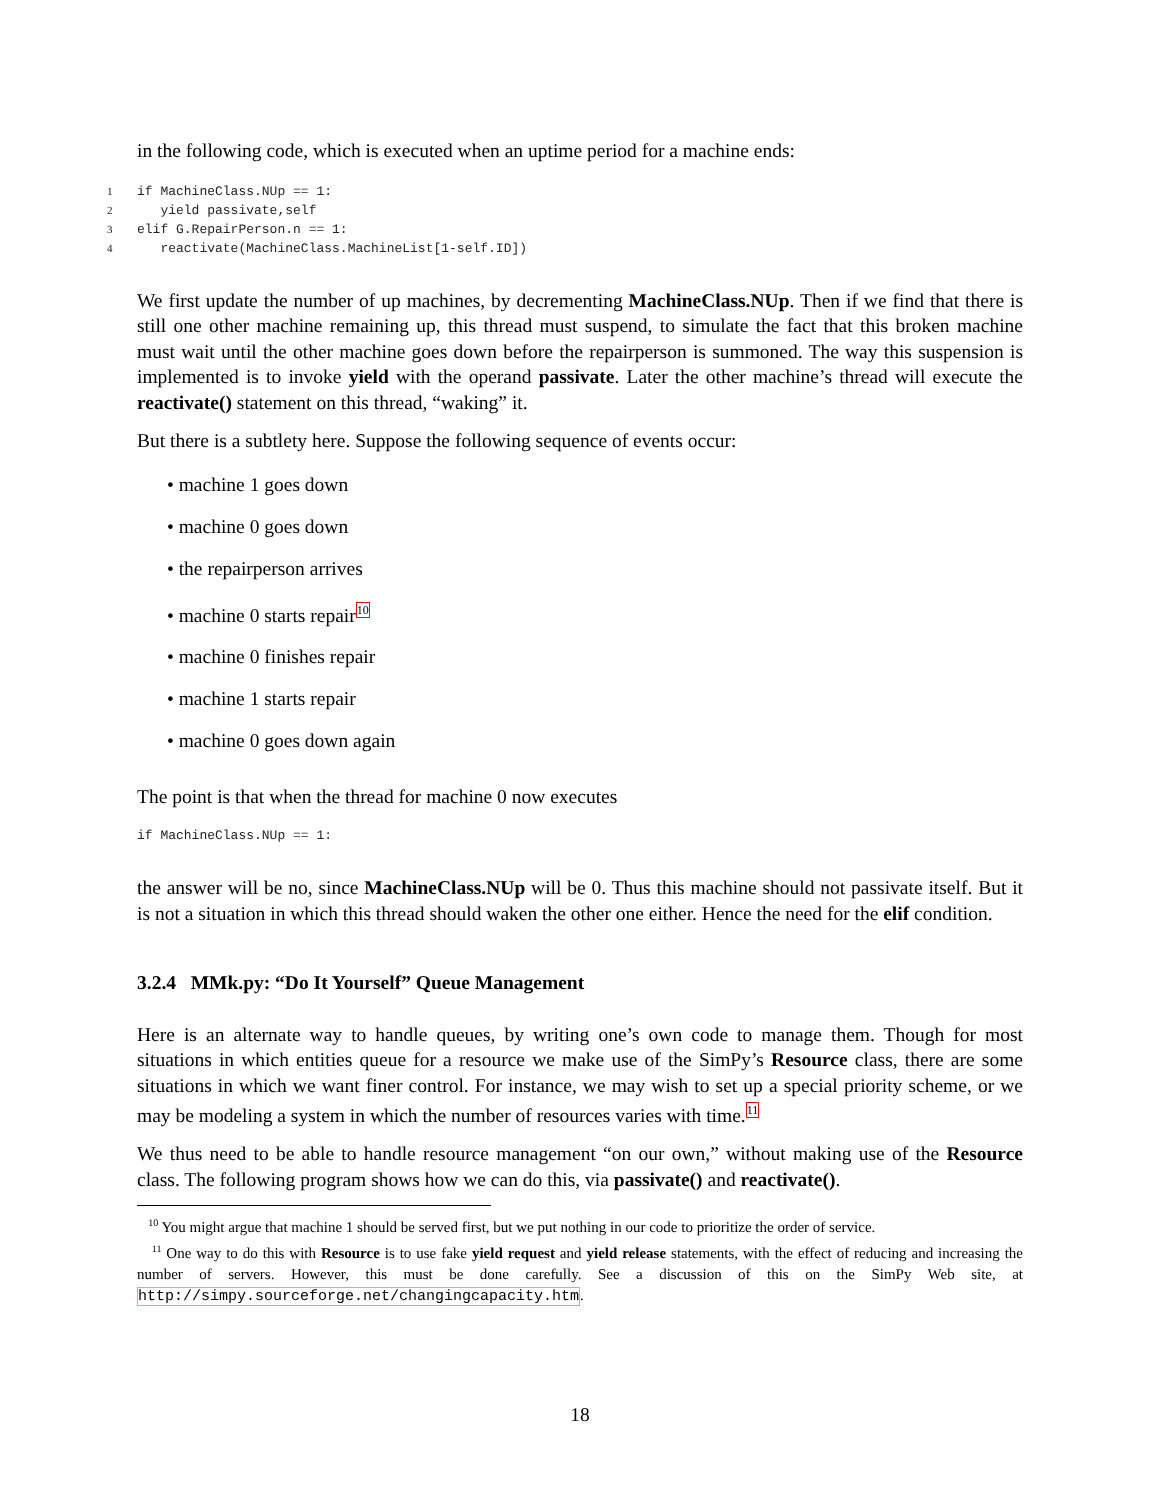in the following code, which is executed when an uptime period for a machine ends:
1if MachineClass.NUp == 1:
2   yield passivate,self
3elif G.RepairPerson.n == 1:
4   reactivate(MachineClass.MachineList[1-self.ID])
We first update the number of up machines, by decrementing MachineClass.NUp. Then if we find that there is still one other machine remaining up, this thread must suspend, to simulate the fact that this broken machine must wait until the other machine goes down before the repairperson is summoned. The way this suspension is implemented is to invoke yield with the operand passivate. Later the other machine’s thread will execute the reactivate() statement on this thread, “waking” it.
But there is a subtlety here. Suppose the following sequence of events occur:
• machine 1 goes down
• machine 0 goes down
• the repairperson arrives
• machine 0 starts repair<sup>10</sup>
• machine 0 finishes repair
• machine 1 starts repair
• machine 0 goes down again
The point is that when the thread for machine 0 now executes
if MachineClass.NUp == 1:
the answer will be no, since MachineClass.NUp will be 0. Thus this machine should not passivate itself. But it is not a situation in which this thread should waken the other one either. Hence the need for the elif condition.
3.2.4 MMk.py: “Do It Yourself” Queue Management
Here is an alternate way to handle queues, by writing one’s own code to manage them. Though for most situations in which entities queue for a resource we make use of the SimPy’s Resource class, there are some situations in which we want finer control. For instance, we may wish to set up a special priority scheme, or we may be modeling a system in which the number of resources varies with time.<sup>11</sup>
We thus need to be able to handle resource management “on our own,” without making use of the Resource class. The following program shows how we can do this, via passivate() and reactivate().
<sup>10</sup> You might argue that machine 1 should be served first, but we put nothing in our code to prioritize the order of service.
<sup>11</sup> One way to do this with Resource is to use fake yield request and yield release statements, with the effect of reducing and increasing the number of servers. However, this must be done carefully. See a discussion of this on the SimPy Web site, at http://simpy.sourceforge.net/changingcapacity.htm.
18